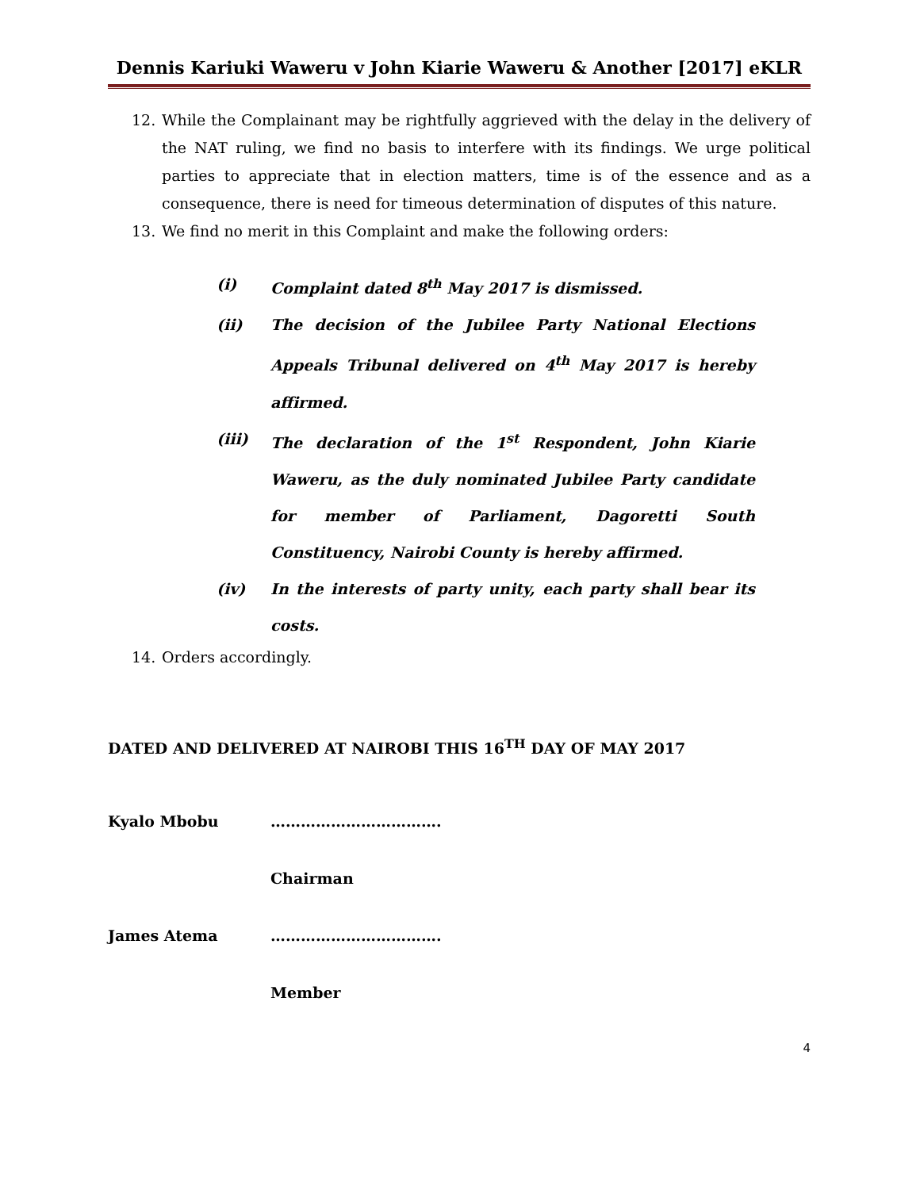Dennis Kariuki Waweru v John Kiarie Waweru & Another [2017] eKLR
12. While the Complainant may be rightfully aggrieved with the delay in the delivery of the NAT ruling, we find no basis to interfere with its findings. We urge political parties to appreciate that in election matters, time is of the essence and as a consequence, there is need for timeous determination of disputes of this nature.
13. We find no merit in this Complaint and make the following orders:
(i) Complaint dated 8<sup>th</sup> May 2017 is dismissed.
(ii) The decision of the Jubilee Party National Elections Appeals Tribunal delivered on 4<sup>th</sup> May 2017 is hereby affirmed.
(iii) The declaration of the 1<sup>st</sup> Respondent, John Kiarie Waweru, as the duly nominated Jubilee Party candidate for member of Parliament, Dagoretti South Constituency, Nairobi County is hereby affirmed.
(iv) In the interests of party unity, each party shall bear its costs.
14. Orders accordingly.
DATED AND DELIVERED AT NAIROBI THIS 16<sup>TH</sup> DAY OF MAY 2017
Kyalo Mbobu …………………………….
Chairman
James Atema …………………………….
Member
4